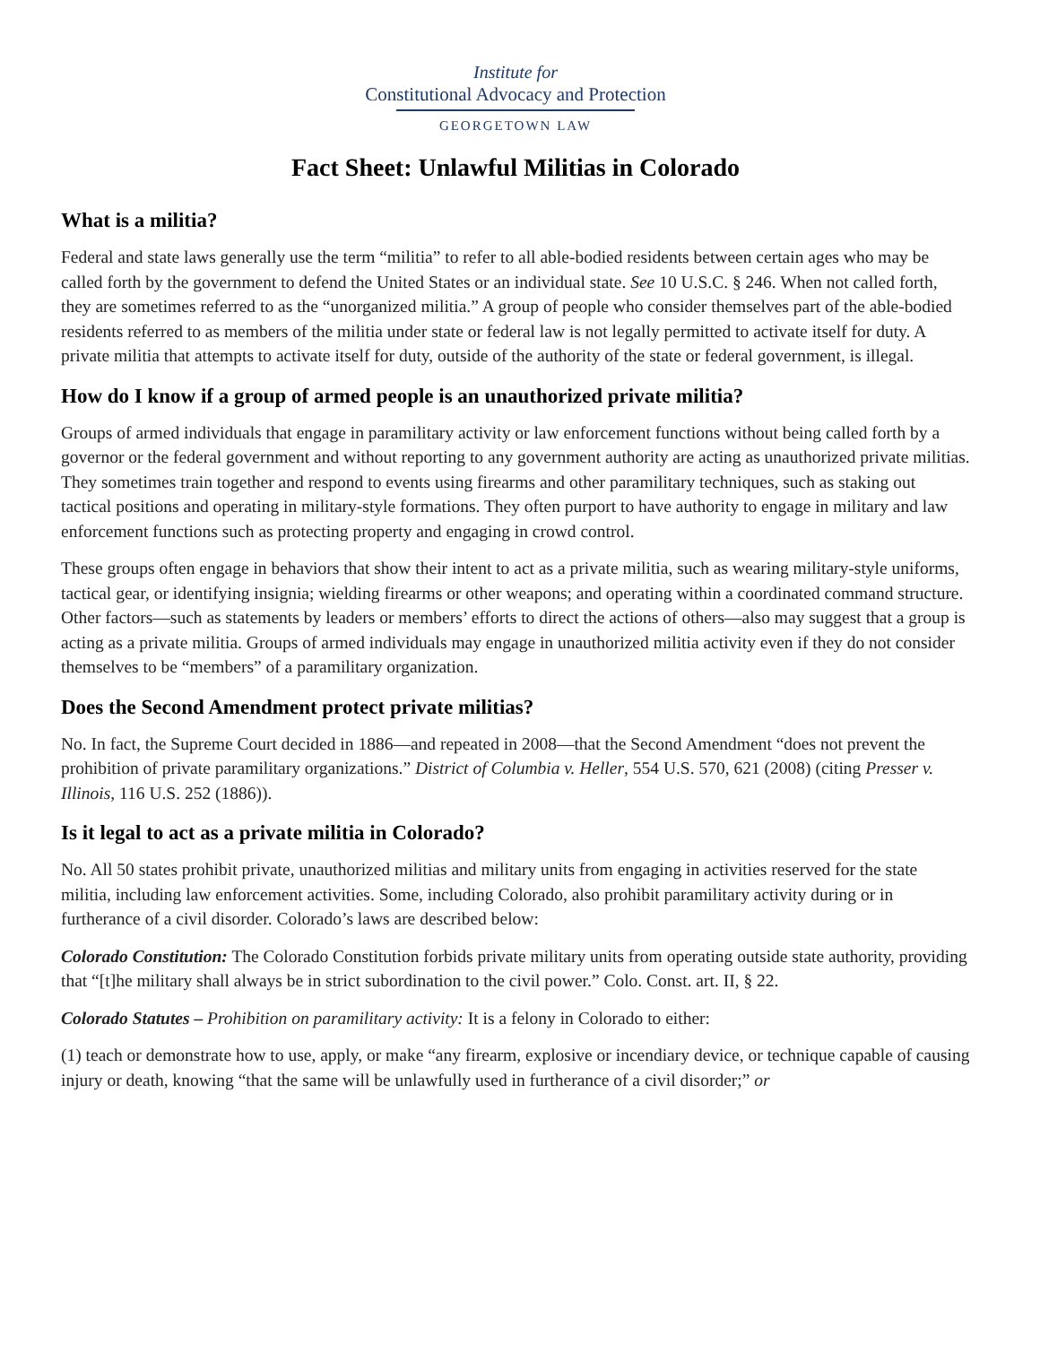Institute for
Constitutional Advocacy and Protection
GEORGETOWN LAW
Fact Sheet: Unlawful Militias in Colorado
What is a militia?
Federal and state laws generally use the term “militia” to refer to all able-bodied residents between certain ages who may be called forth by the government to defend the United States or an individual state. See 10 U.S.C. § 246. When not called forth, they are sometimes referred to as the “unorganized militia.” A group of people who consider themselves part of the able-bodied residents referred to as members of the militia under state or federal law is not legally permitted to activate itself for duty. A private militia that attempts to activate itself for duty, outside of the authority of the state or federal government, is illegal.
How do I know if a group of armed people is an unauthorized private militia?
Groups of armed individuals that engage in paramilitary activity or law enforcement functions without being called forth by a governor or the federal government and without reporting to any government authority are acting as unauthorized private militias. They sometimes train together and respond to events using firearms and other paramilitary techniques, such as staking out tactical positions and operating in military-style formations. They often purport to have authority to engage in military and law enforcement functions such as protecting property and engaging in crowd control.
These groups often engage in behaviors that show their intent to act as a private militia, such as wearing military-style uniforms, tactical gear, or identifying insignia; wielding firearms or other weapons; and operating within a coordinated command structure. Other factors—such as statements by leaders or members’ efforts to direct the actions of others—also may suggest that a group is acting as a private militia. Groups of armed individuals may engage in unauthorized militia activity even if they do not consider themselves to be “members” of a paramilitary organization.
Does the Second Amendment protect private militias?
No. In fact, the Supreme Court decided in 1886—and repeated in 2008—that the Second Amendment “does not prevent the prohibition of private paramilitary organizations.” District of Columbia v. Heller, 554 U.S. 570, 621 (2008) (citing Presser v. Illinois, 116 U.S. 252 (1886)).
Is it legal to act as a private militia in Colorado?
No. All 50 states prohibit private, unauthorized militias and military units from engaging in activities reserved for the state militia, including law enforcement activities. Some, including Colorado, also prohibit paramilitary activity during or in furtherance of a civil disorder. Colorado’s laws are described below:
Colorado Constitution: The Colorado Constitution forbids private military units from operating outside state authority, providing that “[t]he military shall always be in strict subordination to the civil power.” Colo. Const. art. II, § 22.
Colorado Statutes – Prohibition on paramilitary activity: It is a felony in Colorado to either:
(1) teach or demonstrate how to use, apply, or make “any firearm, explosive or incendiary device, or technique capable of causing injury or death, knowing “that the same will be unlawfully used in furtherance of a civil disorder;” or